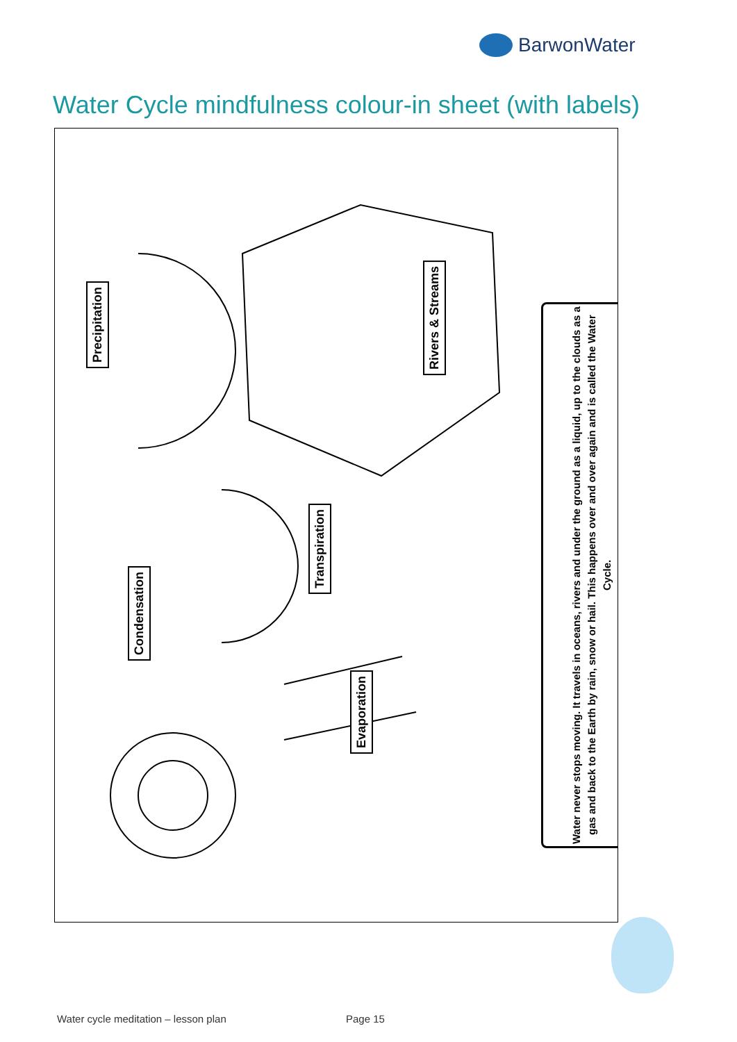BarwonWater
Water Cycle mindfulness colour-in sheet (with labels)
Precipitation
Condensation
Transpiration
Evaporation
Rivers & Streams
Water never stops moving. It travels in oceans, rivers and under the ground as a liquid, up to the clouds as a gas and back to the Earth by rain, snow or hail. This happens over and over again and is called the Water Cycle.
Water cycle meditation – lesson plan
Page 15